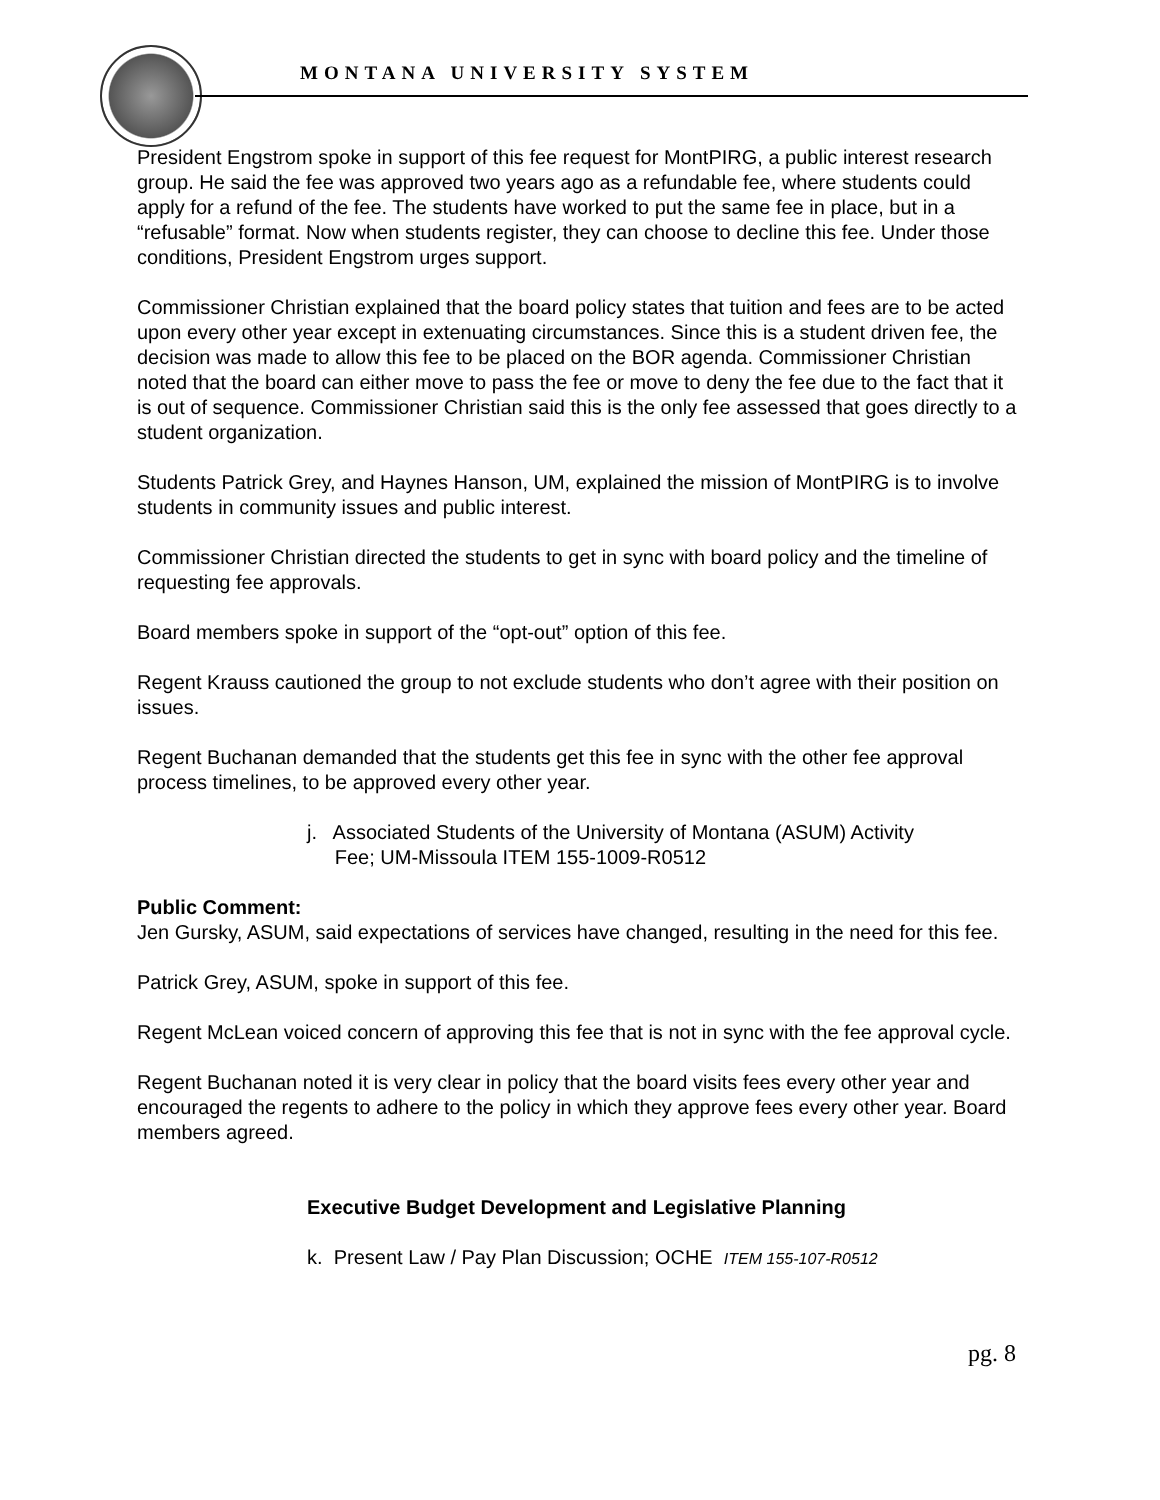MONTANA UNIVERSITY SYSTEM
President Engstrom spoke in support of this fee request for MontPIRG, a public interest research group. He said the fee was approved two years ago as a refundable fee, where students could apply for a refund of the fee. The students have worked to put the same fee in place, but in a “refusable” format. Now when students register, they can choose to decline this fee. Under those conditions, President Engstrom urges support.
Commissioner Christian explained that the board policy states that tuition and fees are to be acted upon every other year except in extenuating circumstances. Since this is a student driven fee, the decision was made to allow this fee to be placed on the BOR agenda. Commissioner Christian noted that the board can either move to pass the fee or move to deny the fee due to the fact that it is out of sequence. Commissioner Christian said this is the only fee assessed that goes directly to a student organization.
Students Patrick Grey, and Haynes Hanson, UM, explained the mission of MontPIRG is to involve students in community issues and public interest.
Commissioner Christian directed the students to get in sync with board policy and the timeline of requesting fee approvals.
Board members spoke in support of the “opt-out” option of this fee.
Regent Krauss cautioned the group to not exclude students who don’t agree with their position on issues.
Regent Buchanan demanded that the students get this fee in sync with the other fee approval process timelines, to be approved every other year.
j. Associated Students of the University of Montana (ASUM) Activity
Fee; UM-Missoula ITEM 155-1009-R0512
Public Comment:
Jen Gursky, ASUM, said expectations of services have changed, resulting in the need for this fee.
Patrick Grey, ASUM, spoke in support of this fee.
Regent McLean voiced concern of approving this fee that is not in sync with the fee approval cycle.
Regent Buchanan noted it is very clear in policy that the board visits fees every other year and encouraged the regents to adhere to the policy in which they approve fees every other year. Board members agreed.
Executive Budget Development and Legislative Planning
k. Present Law / Pay Plan Discussion; OCHE ITEM 155-107-R0512
pg. 8